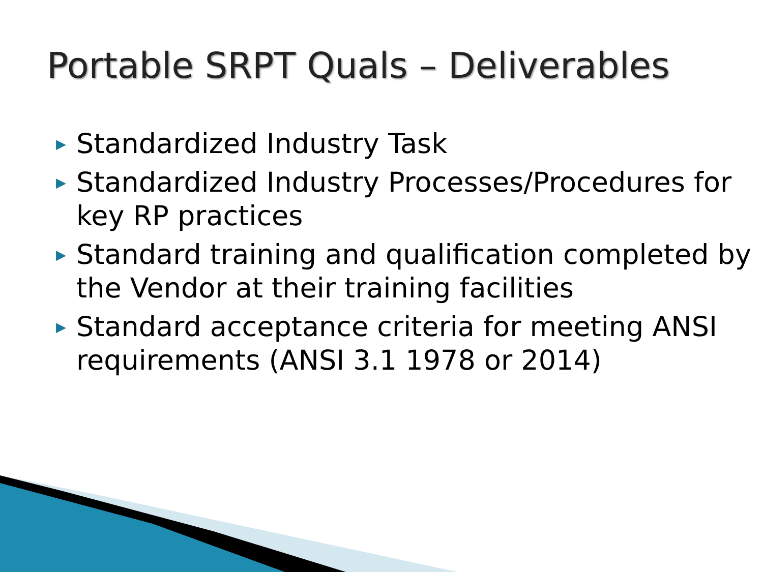Portable SRPT Quals – Deliverables
▶ Standardized Industry Task
▶ Standardized Industry Processes/Procedures for key RP practices
▶ Standard training and qualification completed by the Vendor at their training facilities
▶ Standard acceptance criteria for meeting ANSI requirements (ANSI 3.1 1978 or 2014)
© 2010 Institute of